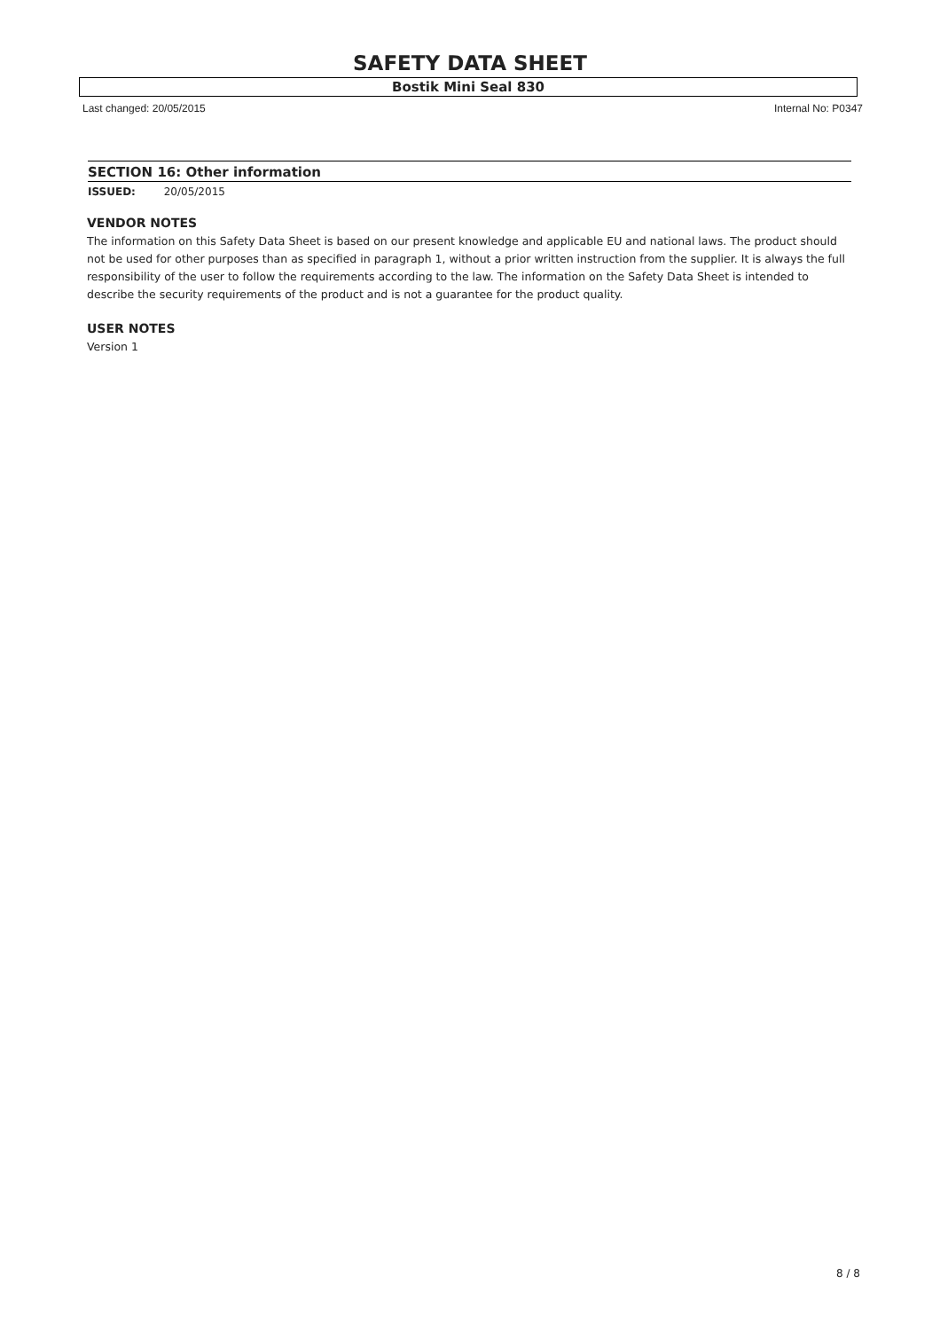SAFETY DATA SHEET
Bostik Mini Seal 830
Last changed: 20/05/2015 Internal No: P0347
SECTION 16: Other information
ISSUED: 20/05/2015
VENDOR NOTES
The information on this Safety Data Sheet is based on our present knowledge and applicable EU and national laws. The product should not be used for other purposes than as specified in paragraph 1, without a prior written instruction from the supplier. It is always the full responsibility of the user to follow the requirements according to the law. The information on the Safety Data Sheet is intended to describe the security requirements of the product and is not a guarantee for the product quality.
USER NOTES
Version 1
8 / 8